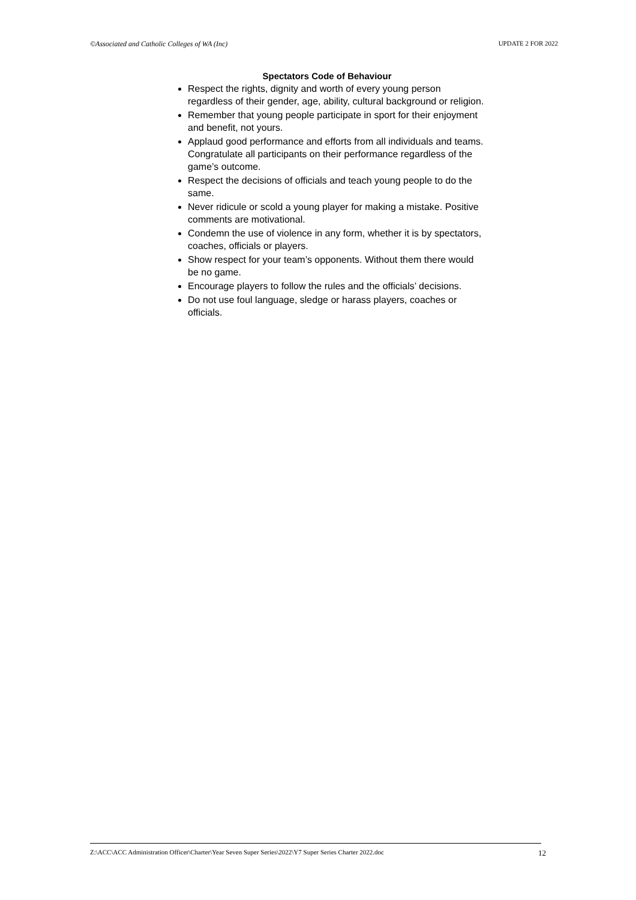©Associated and Catholic Colleges of WA (Inc) UPDATE 2 FOR 2022
Spectators Code of Behaviour
Respect the rights, dignity and worth of every young person regardless of their gender, age, ability, cultural background or religion.
Remember that young people participate in sport for their enjoyment and benefit, not yours.
Applaud good performance and efforts from all individuals and teams. Congratulate all participants on their performance regardless of the game’s outcome.
Respect the decisions of officials and teach young people to do the same.
Never ridicule or scold a young player for making a mistake. Positive comments are motivational.
Condemn the use of violence in any form, whether it is by spectators, coaches, officials or players.
Show respect for your team’s opponents. Without them there would be no game.
Encourage players to follow the rules and the officials’ decisions.
Do not use foul language, sledge or harass players, coaches or officials.
Z:\ACC\ACC Administration Officer\Charter\Year Seven Super Series\2022\Y7 Super Series Charter 2022.doc 12